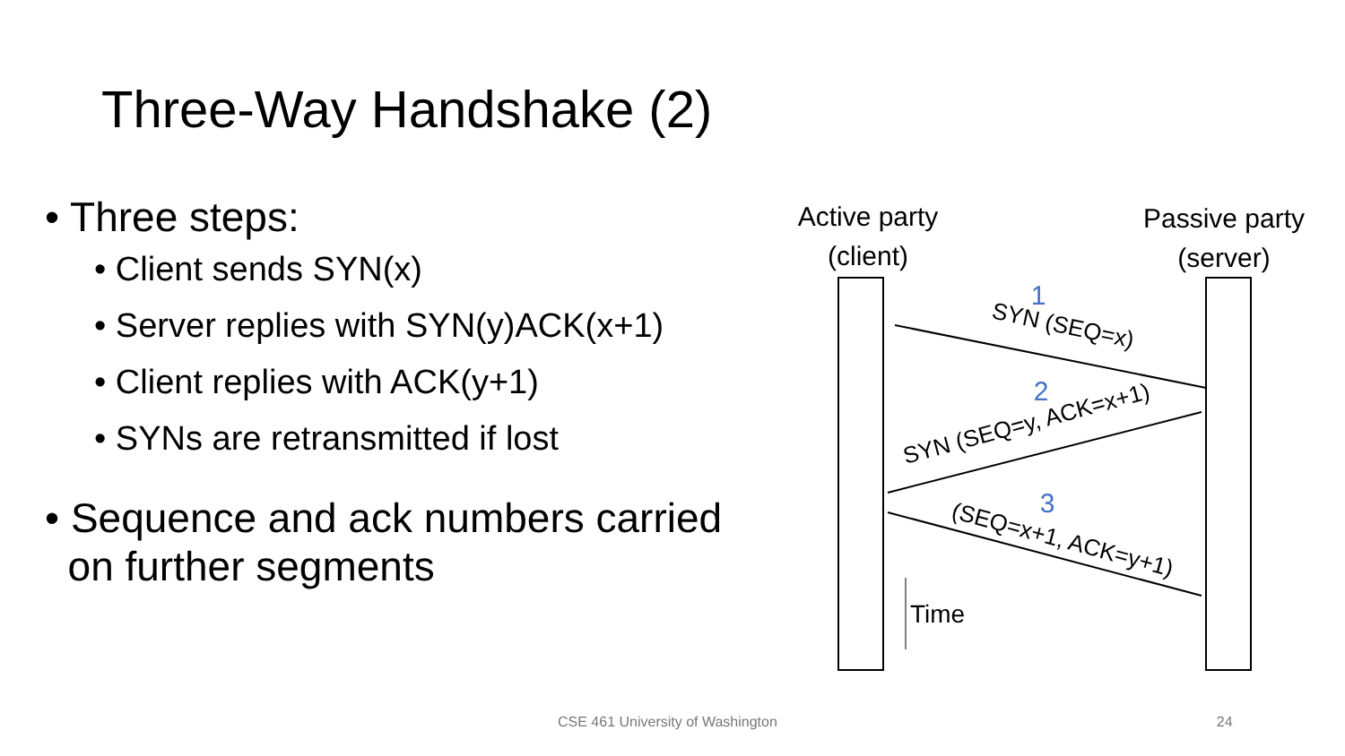Three-Way Handshake (2)
• Three steps:
• Client sends SYN(x)
• Server replies with SYN(y)ACK(x+1)
• Client replies with ACK(y+1)
• SYNs are retransmitted if lost
• Sequence and ack numbers carried
on further segments
Active party
(client)
Passive party
(server)
1
2
3
SYN (SEQ=x)
SYN (SEQ=y, ACK=x+1)
(SEQ=x+1, ACK=y+1)
Time
CSE 461 University of Washington 24